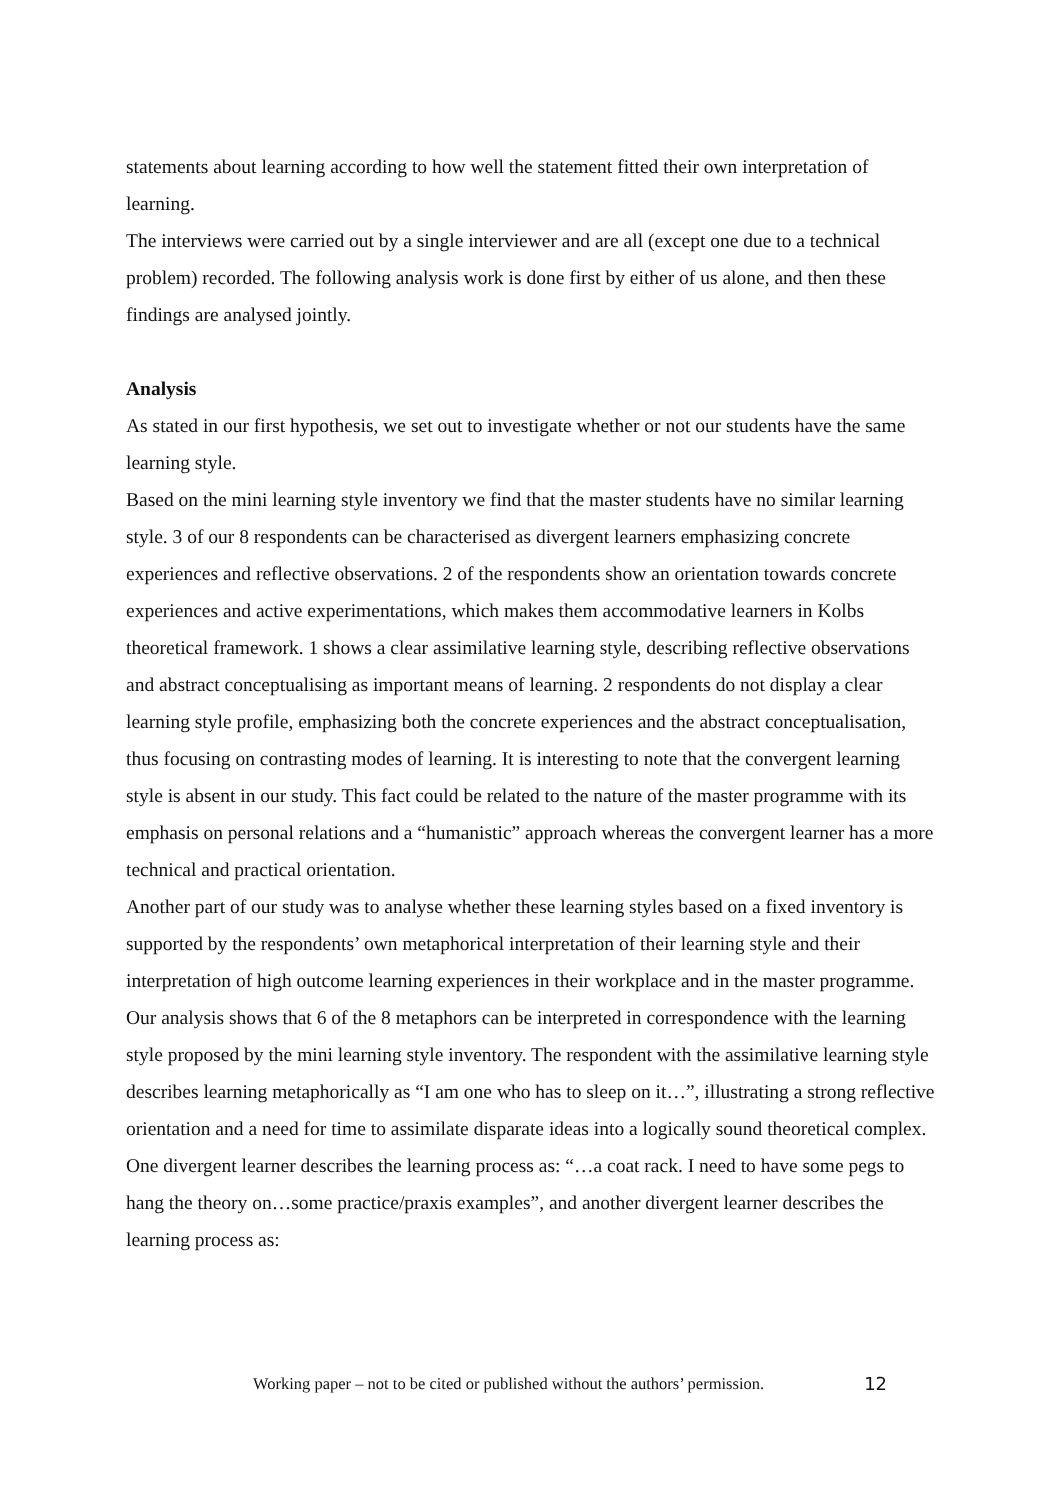statements about learning according to how well the statement fitted their own interpretation of learning.
The interviews were carried out by a single interviewer and are all (except one due to a technical problem) recorded. The following analysis work is done first by either of us alone, and then these findings are analysed jointly.
Analysis
As stated in our first hypothesis, we set out to investigate whether or not our students have the same learning style.
Based on the mini learning style inventory we find that the master students have no similar learning style. 3 of our 8 respondents can be characterised as divergent learners emphasizing concrete experiences and reflective observations. 2 of the respondents show an orientation towards concrete experiences and active experimentations, which makes them accommodative learners in Kolbs theoretical framework. 1 shows a clear assimilative learning style, describing reflective observations and abstract conceptualising as important means of learning. 2 respondents do not display a clear learning style profile, emphasizing both the concrete experiences and the abstract conceptualisation, thus focusing on contrasting modes of learning. It is interesting to note that the convergent learning style is absent in our study. This fact could be related to the nature of the master programme with its emphasis on personal relations and a “humanistic” approach whereas the convergent learner has a more technical and practical orientation.
Another part of our study was to analyse whether these learning styles based on a fixed inventory is supported by the respondents’ own metaphorical interpretation of their learning style and their interpretation of high outcome learning experiences in their workplace and in the master programme.
Our analysis shows that 6 of the 8 metaphors can be interpreted in correspondence with the learning style proposed by the mini learning style inventory. The respondent with the assimilative learning style describes learning metaphorically as “I am one who has to sleep on it…”, illustrating a strong reflective orientation and a need for time to assimilate disparate ideas into a logically sound theoretical complex. One divergent learner describes the learning process as: “…a coat rack. I need to have some pegs to hang the theory on…some practice/praxis examples”, and another divergent learner describes the learning process as:
Working paper – not to be cited or published without the authors’ permission. 12